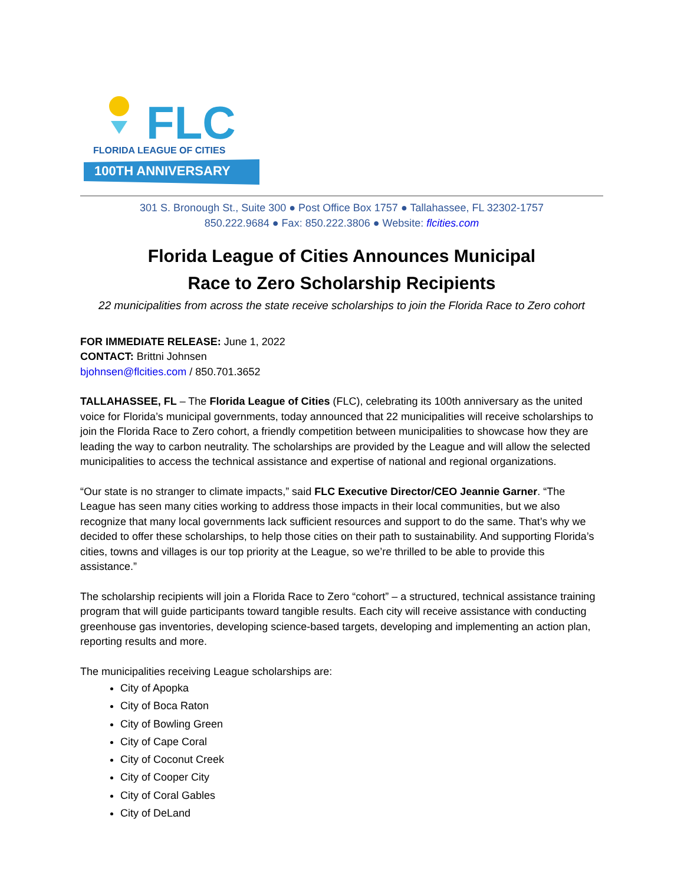FLC
FLORIDA LEAGUE OF CITIES
100TH ANNIVERSARY
301 S. Bronough St., Suite 300 ● Post Office Box 1757 ● Tallahassee, FL 32302-1757
850.222.9684 ● Fax: 850.222.3806 ● Website: flcities.com
Florida League of Cities Announces Municipal
Race to Zero Scholarship Recipients
22 municipalities from across the state receive scholarships to join the Florida Race to Zero cohort
FOR IMMEDIATE RELEASE: June 1, 2022
CONTACT: Brittni Johnsen
bjohnsen@flcities.com / 850.701.3652
TALLAHASSEE, FL – The Florida League of Cities (FLC), celebrating its 100th anniversary as the united voice for Florida’s municipal governments, today announced that 22 municipalities will receive scholarships to join the Florida Race to Zero cohort, a friendly competition between municipalities to showcase how they are leading the way to carbon neutrality. The scholarships are provided by the League and will allow the selected municipalities to access the technical assistance and expertise of national and regional organizations.
“Our state is no stranger to climate impacts,” said FLC Executive Director/CEO Jeannie Garner. “The League has seen many cities working to address those impacts in their local communities, but we also recognize that many local governments lack sufficient resources and support to do the same. That’s why we decided to offer these scholarships, to help those cities on their path to sustainability. And supporting Florida’s cities, towns and villages is our top priority at the League, so we’re thrilled to be able to provide this assistance.”
The scholarship recipients will join a Florida Race to Zero “cohort” – a structured, technical assistance training program that will guide participants toward tangible results. Each city will receive assistance with conducting greenhouse gas inventories, developing science-based targets, developing and implementing an action plan, reporting results and more.
The municipalities receiving League scholarships are:
City of Apopka
City of Boca Raton
City of Bowling Green
City of Cape Coral
City of Coconut Creek
City of Cooper City
City of Coral Gables
City of DeLand